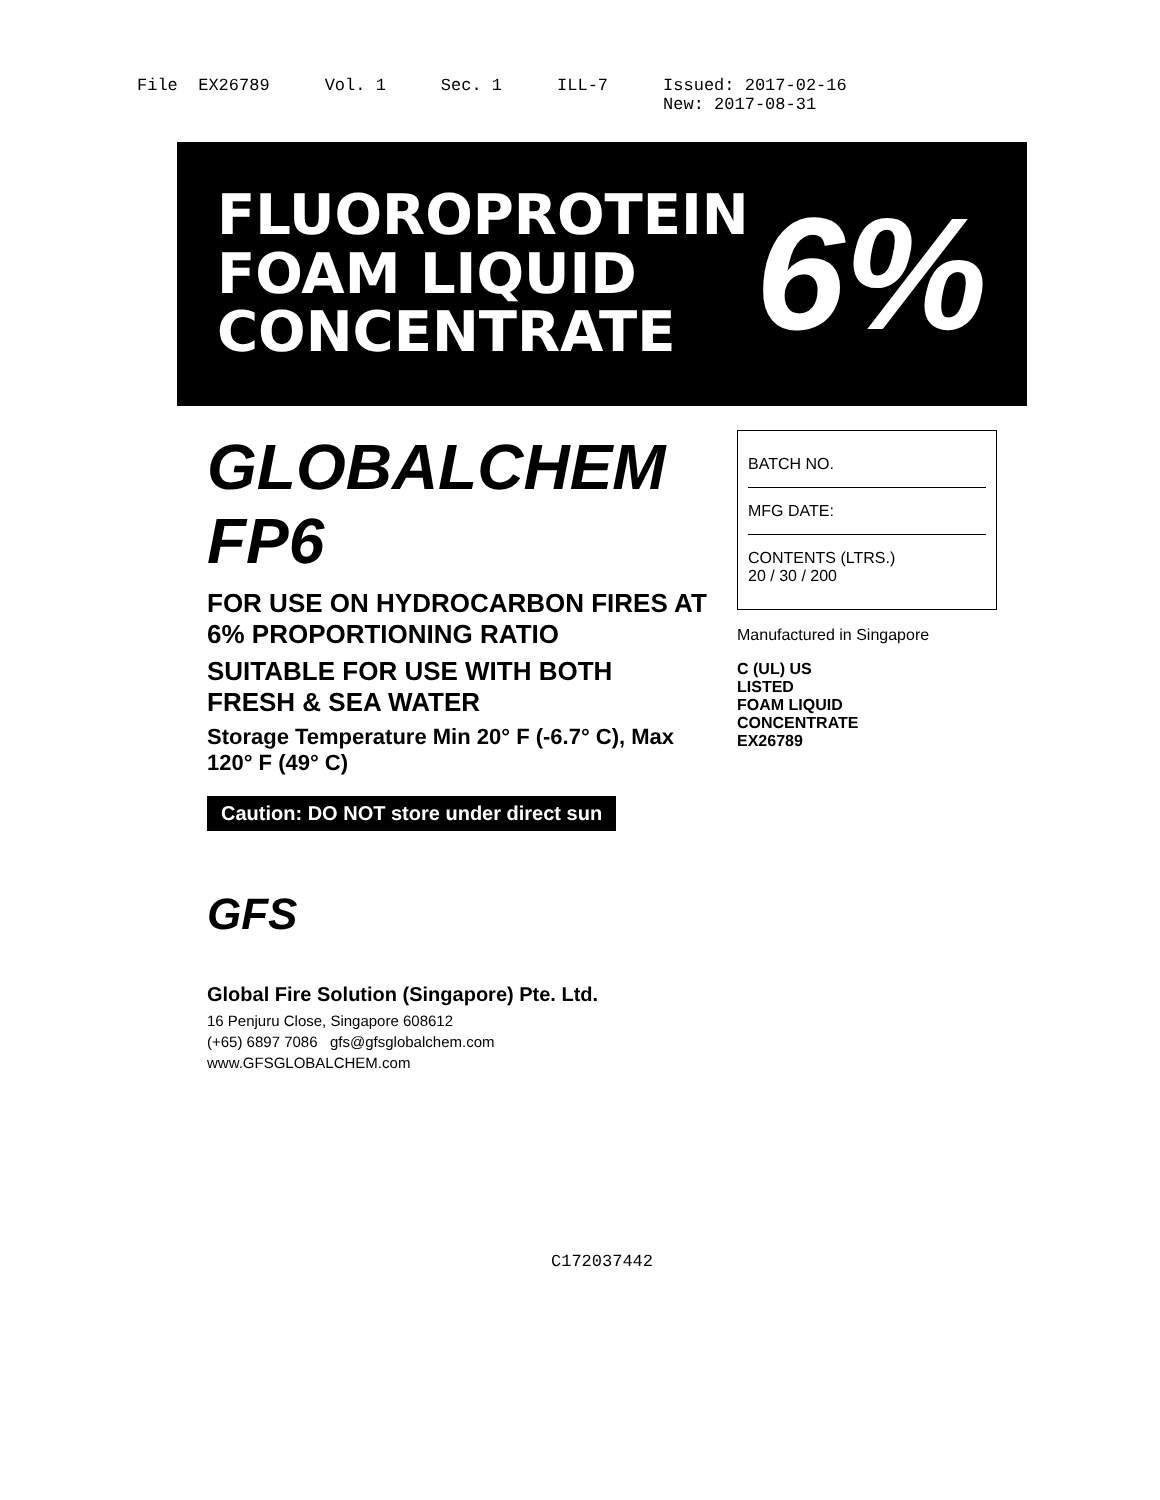File EX26789
Vol. 1
Sec. 1
ILL-7
Issued: 2017-02-16 New: 2017-08-31
FLUOROPROTEIN
FOAM LIQUID CONCENTRATE
6%
GLOBALCHEM FP6
FOR USE ON HYDROCARBON FIRES AT 6% PROPORTIONING RATIO
SUITABLE FOR USE WITH BOTH FRESH & SEA WATER
Storage Temperature Min 20° F (-6.7° C), Max 120° F (49° C)
Caution: DO NOT store under direct sun
GFS
Global Fire Solution (Singapore) Pte. Ltd.
16 Penjuru Close, Singapore 608612
(+65) 6897 7086 gfs@gfsglobalchem.com
www.GFSGLOBALCHEM.com
BATCH NO.
MFG DATE:
CONTENTS (LTRS.)
20 / 30 / 200
Manufactured in Singapore
C (UL) US
LISTED
FOAM LIQUID
CONCENTRATE
EX26789
C172037442